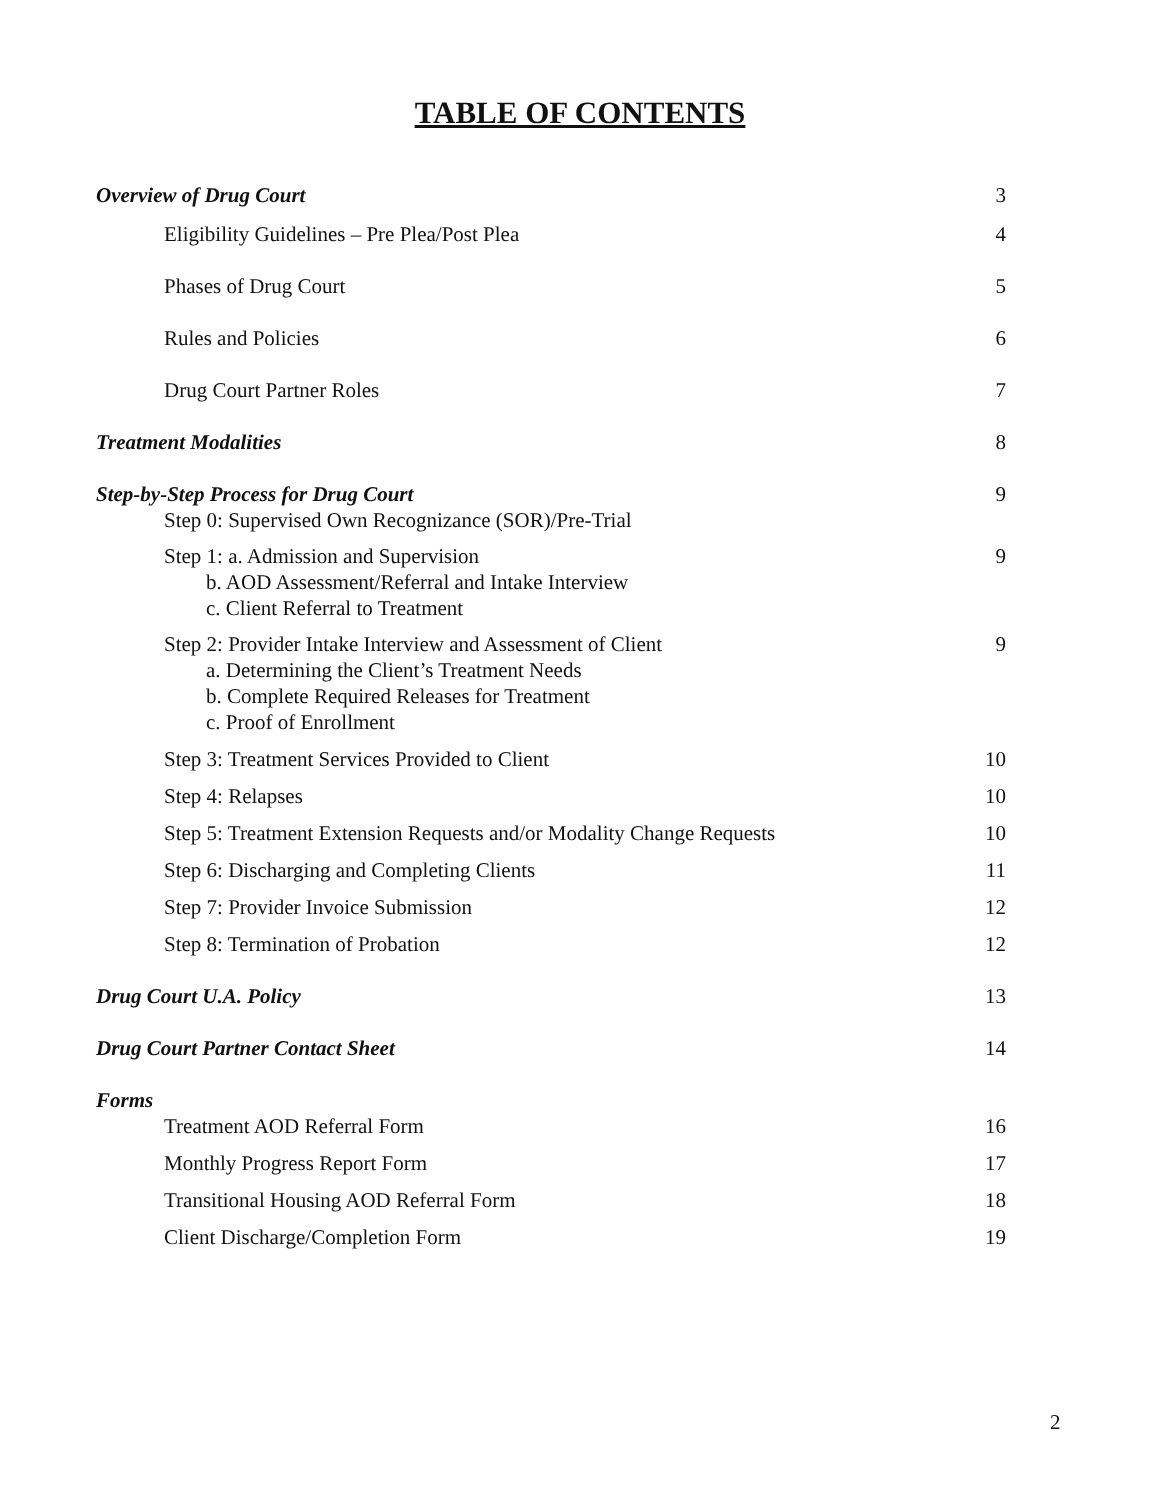TABLE OF CONTENTS
Overview of Drug Court 3
Eligibility Guidelines – Pre Plea/Post Plea 4
Phases of Drug Court 5
Rules and Policies 6
Drug Court Partner Roles 7
Treatment Modalities 8
Step-by-Step Process for Drug Court
Step 0: Supervised Own Recognizance (SOR)/Pre-Trial 9
Step 1: a. Admission and Supervision
b. AOD Assessment/Referral and Intake Interview
c. Client Referral to Treatment 9
Step 2: Provider Intake Interview and Assessment of Client
a. Determining the Client’s Treatment Needs
b. Complete Required Releases for Treatment
c. Proof of Enrollment 9
Step 3: Treatment Services Provided to Client 10
Step 4: Relapses 10
Step 5: Treatment Extension Requests and/or Modality Change Requests 10
Step 6: Discharging and Completing Clients 11
Step 7: Provider Invoice Submission 12
Step 8: Termination of Probation 12
Drug Court U.A. Policy 13
Drug Court Partner Contact Sheet 14
Forms
Treatment AOD Referral Form 16
Monthly Progress Report Form 17
Transitional Housing AOD Referral Form 18
Client Discharge/Completion Form 19
2